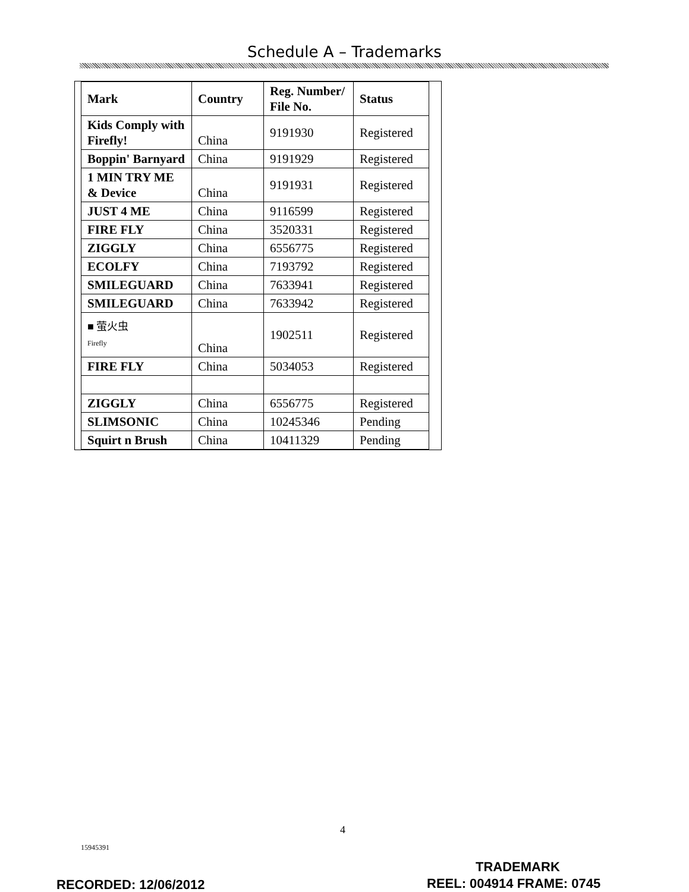Schedule A – Trademarks
| Mark | Country | Reg. Number/ File No. | Status |
| --- | --- | --- | --- |
| Kids Comply with Firefly! | China | 9191930 | Registered |
| Boppin' Barnyard | China | 9191929 | Registered |
| 1 MIN TRY ME & Device | China | 9191931 | Registered |
| JUST 4 ME | China | 9116599 | Registered |
| FIRE FLY | China | 3520331 | Registered |
| ZIGGLY | China | 6556775 | Registered |
| ECOLFY | China | 7193792 | Registered |
| SMILEGUARD | China | 7633941 | Registered |
| SMILEGUARD | China | 7633942 | Registered |
| ■ 萤火虫 Firefly | China | 1902511 | Registered |
| FIRE FLY | China | 5034053 | Registered |
| ZIGGLY | China | 6556775 | Registered |
| SLIMSONIC | China | 10245346 | Pending |
| Squirt n Brush | China | 10411329 | Pending |
4
15945391
TRADEMARK
RECORDED: 12/06/2012 REEL: 004914 FRAME: 0745